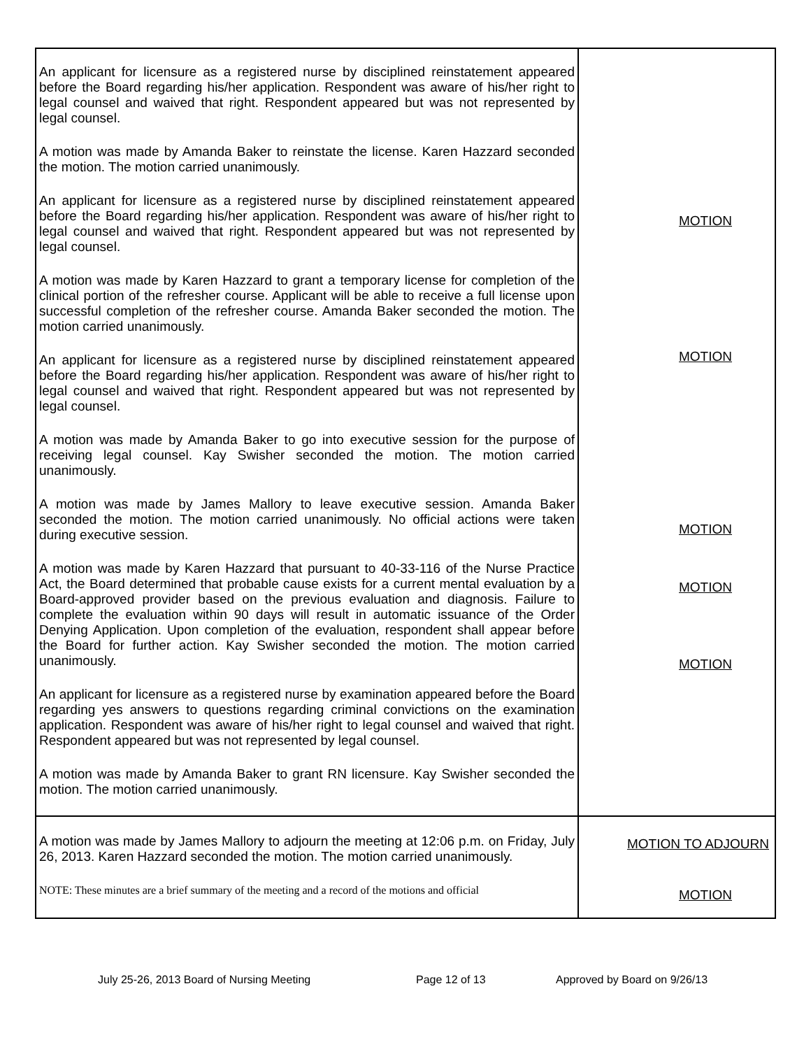| An applicant for licensure as a registered nurse by disciplined reinstatement appeared before the Board regarding his/her application. Respondent was aware of his/her right to legal counsel and waived that right. Respondent appeared but was not represented by legal counsel. A motion was made by Amanda Baker to reinstate the license. Karen Hazzard seconded the motion. The motion carried unanimously. MOTION An applicant for licensure as a registered nurse by disciplined reinstatement appeared before the Board regarding his/her application. Respondent was aware of his/her right to legal counsel and waived that right. Respondent appeared but was not represented by legal counsel. A motion was made by Karen Hazzard to grant a temporary license for completion of the clinical portion of the refresher course. Applicant will be able to receive a full license upon successful completion of the refresher course. Amanda Baker seconded the motion. The motion carried unanimously. MOTION An applicant for licensure as a registered nurse by disciplined reinstatement appeared before the Board regarding his/her application. Respondent was aware of his/her right to legal counsel and waived that right. Respondent appeared but was not represented by legal counsel. A motion was made by Amanda Baker to go into executive session for the purpose of receiving legal counsel. Kay Swisher seconded the motion. The motion carried unanimously. MOTION A motion was made by James Mallory to leave executive session. Amanda Baker seconded the motion. The motion carried unanimously. No official actions were taken during executive session. MOTION A motion was made by Karen Hazzard that pursuant to 40-33-116 of the Nurse Practice Act, the Board determined that probable cause exists for a current mental evaluation by a Board-approved provider based on the previous evaluation and diagnosis. Failure to complete the evaluation within 90 days will result in automatic issuance of the Order Denying Application. Upon completion of the evaluation, respondent shall appear before the Board for further action. Kay Swisher seconded the motion. The motion carried unanimously. MOTION An applicant for licensure as a registered nurse by examination appeared before the Board regarding yes answers to questions regarding criminal convictions on the examination application. Respondent was aware of his/her right to legal counsel and waived that right. Respondent appeared but was not represented by legal counsel. A motion was made by Amanda Baker to grant RN licensure. Kay Swisher seconded the motion. The motion carried unanimously. MOTION | |
| A motion was made by James Mallory to adjourn the meeting at 12:06 p.m. on Friday, July 26, 2013. Karen Hazzard seconded the motion. The motion carried unanimously. NOTE: These minutes are a brief summary of the meeting and a record of the motions and official | MOTION TO ADJOURN |
July 25-26, 2013 Board of Nursing Meeting Page 12 of 13 Approved by Board on 9/26/13